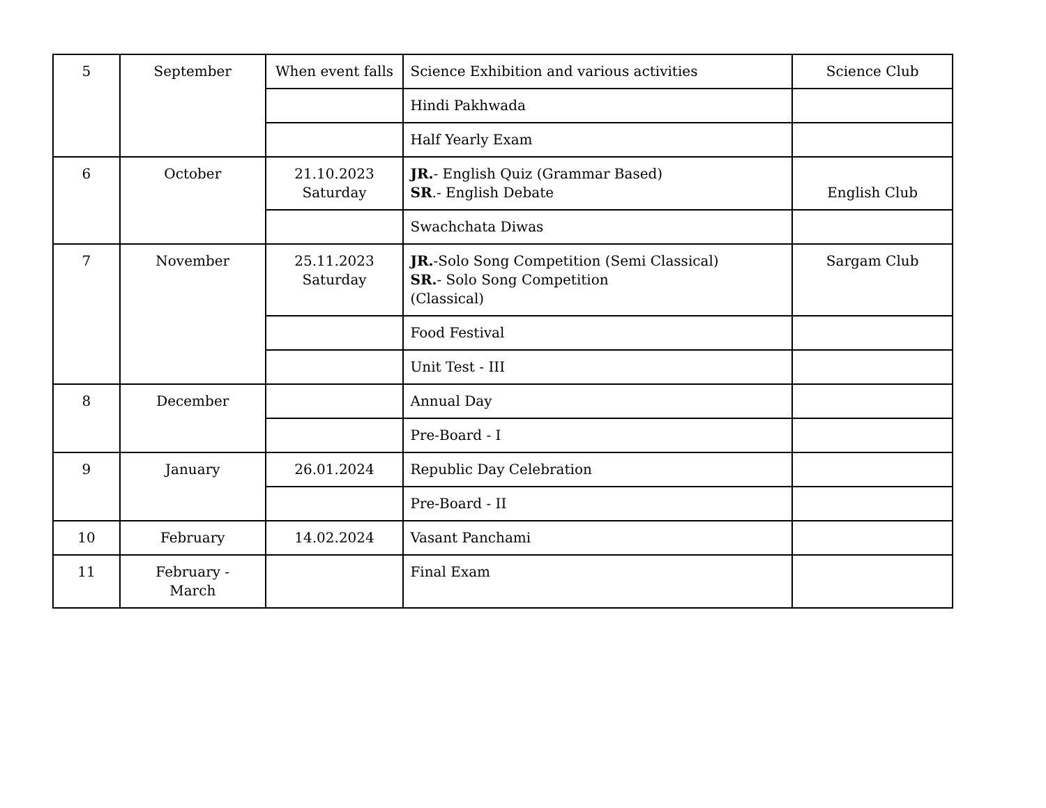| 5 | September | When event falls | Science Exhibition and various activities | Science Club |
| | | | Hindi Pakhwada | |
| | | | Half Yearly Exam | |
| 6 | October | 21.10.2023 Saturday | JR. - English Quiz (Grammar Based) SR .- English Debate | English Club |
| | | | Swachchata Diwas | |
| 7 | November | 25.11.2023 Saturday | JR. -Solo Song Competition (Semi Classical) SR. - Solo Song Competition (Classical) | Sargam Club |
| | | | Food Festival | |
| | | | Unit Test - III | |
| 8 | December | | Annual Day | |
| | | | Pre-Board - I | |
| 9 | January | 26.01.2024 | Republic Day Celebration | |
| | | | Pre-Board - II | |
| 10 | February | 14.02.2024 | Vasant Panchami | |
| 11 | February - March | | Final Exam | |